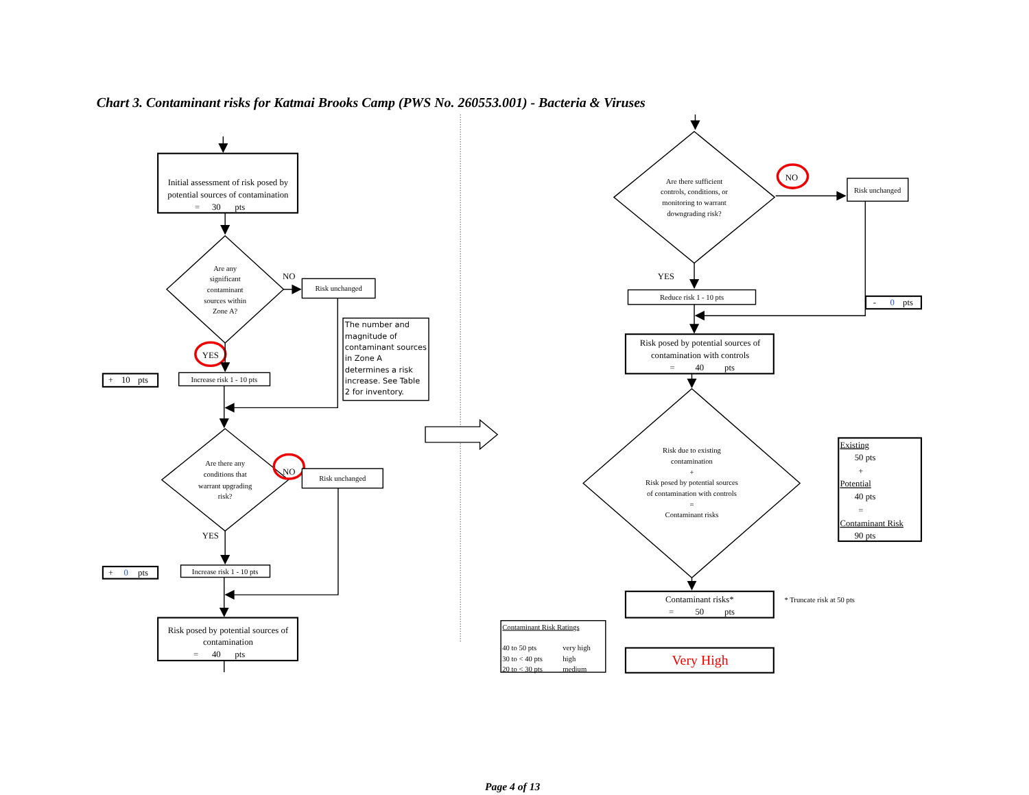Chart 3. Contaminant risks for Katmai Brooks Camp (PWS No. 260553.001) - Bacteria & Viruses
Initial assessment of risk posed by
potential sources of contamination
=
30
pts
Are any
significant
contaminant
sources within
Zone A?
NO
Risk unchanged
The number and
magnitude of
contaminant sources
in Zone A
determines a risk
increase. See Table
2 for inventory.
YES
+
10
pts
Increase risk 1 - 10 pts
Are there any
conditions that
warrant upgrading
risk?
NO
Risk unchanged
YES
+
0
pts
Increase risk 1 - 10 pts
Risk posed by potential sources of
contamination
=
40
pts
Are there sufficient
controls, conditions, or
monitoring to warrant
downgrading risk?
NO
Risk unchanged
YES
Reduce risk 1 - 10 pts
-
0
pts
Risk posed by potential sources of
contamination with controls
=
40
pts
Risk due to existing
contamination
+
Risk posed by potential sources
of contamination with controls
=
Contaminant risks
Existing
50 pts
+
Potential
40 pts
=
Contaminant Risk
90 pts
Contaminant risks*
=
50
pts
* Truncate risk at 50 pts
Contaminant Risk Ratings
40 to 50 pts
very high
30 to < 40 pts
high
20 to < 30 pts
medium
Very High
Page 4 of 13